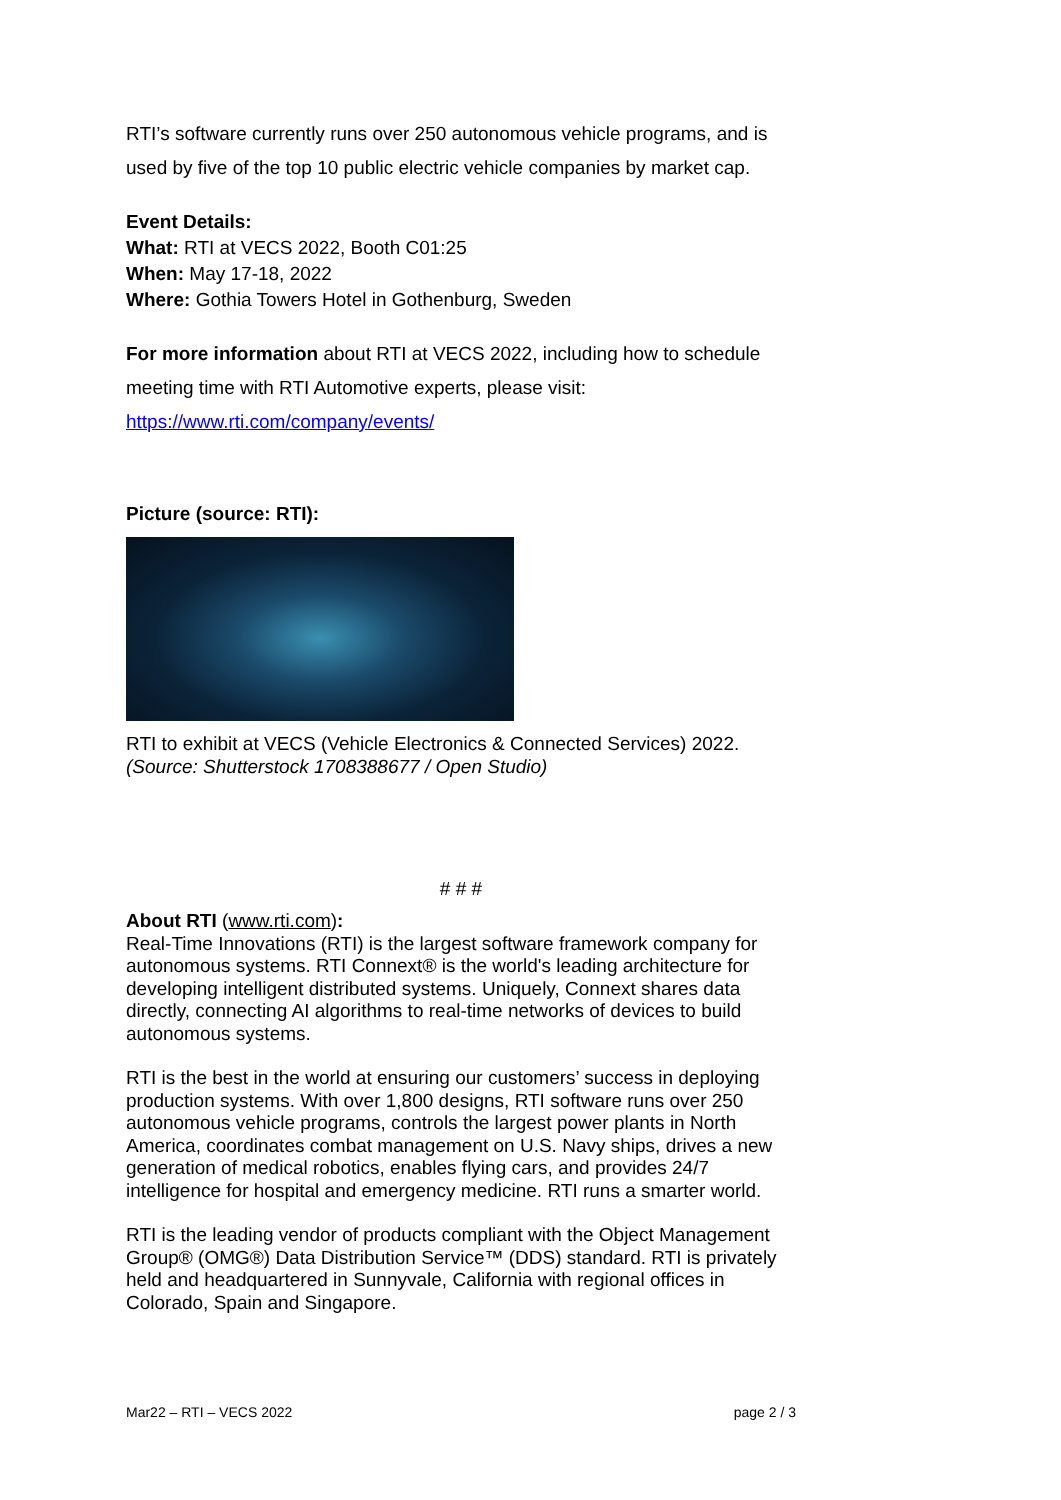RTI’s software currently runs over 250 autonomous vehicle programs, and is used by five of the top 10 public electric vehicle companies by market cap.
Event Details:
What: RTI at VECS 2022, Booth C01:25
When: May 17-18, 2022
Where: Gothia Towers Hotel in Gothenburg, Sweden
For more information about RTI at VECS 2022, including how to schedule meeting time with RTI Automotive experts, please visit:
https://www.rti.com/company/events/
Picture (source: RTI):
RTI to exhibit at VECS (Vehicle Electronics & Connected Services) 2022.
(Source: Shutterstock 1708388677 / Open Studio)
# # #
About RTI (www.rti.com):
Real-Time Innovations (RTI) is the largest software framework company for autonomous systems. RTI Connext® is the world's leading architecture for developing intelligent distributed systems. Uniquely, Connext shares data directly, connecting AI algorithms to real-time networks of devices to build autonomous systems.
RTI is the best in the world at ensuring our customers’ success in deploying production systems. With over 1,800 designs, RTI software runs over 250 autonomous vehicle programs, controls the largest power plants in North America, coordinates combat management on U.S. Navy ships, drives a new generation of medical robotics, enables flying cars, and provides 24/7 intelligence for hospital and emergency medicine. RTI runs a smarter world.
RTI is the leading vendor of products compliant with the Object Management Group® (OMG®) Data Distribution Service™ (DDS) standard. RTI is privately held and headquartered in Sunnyvale, California with regional offices in Colorado, Spain and Singapore.
Mar22 – RTI – VECS 2022 page 2 / 3